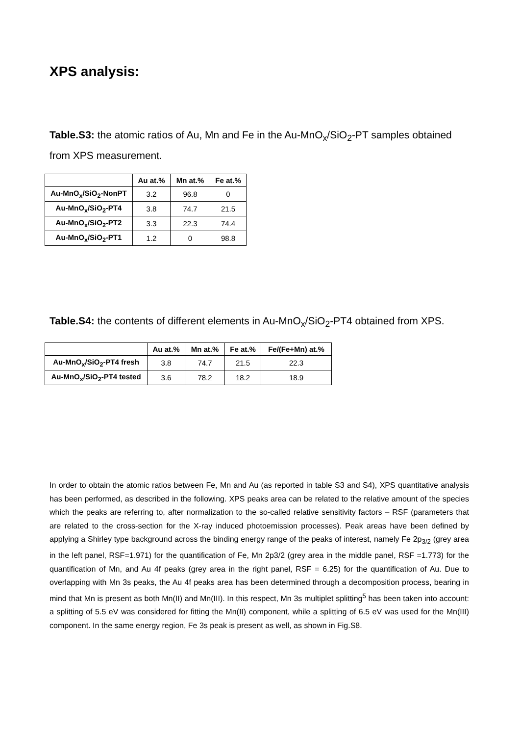XPS analysis:
Table.S3: the atomic ratios of Au, Mn and Fe in the Au-MnO<sub>x</sub>/SiO<sub>2</sub>-PT samples obtained from XPS measurement.
| | Au at.% | Mn at.% | Fe at.% |
| --- | --- | --- | --- |
| Au-MnO<sub>x</sub>/SiO<sub>2</sub>-NonPT | 3.2 | 96.8 | 0 |
| Au-MnO<sub>x</sub>/SiO<sub>2</sub>-PT4 | 3.8 | 74.7 | 21.5 |
| Au-MnO<sub>x</sub>/SiO<sub>2</sub>-PT2 | 3.3 | 22.3 | 74.4 |
| Au-MnO<sub>x</sub>/SiO<sub>2</sub>-PT1 | 1.2 | 0 | 98.8 |
Table.S4: the contents of different elements in Au-MnO<sub>x</sub>/SiO<sub>2</sub>-PT4 obtained from XPS.
| | Au at.% | Mn at.% | Fe at.% | Fe/(Fe+Mn) at.% |
| --- | --- | --- | --- | --- |
| Au-MnO<sub>x</sub>/SiO<sub>2</sub>-PT4 fresh | 3.8 | 74.7 | 21.5 | 22.3 |
| Au-MnO<sub>x</sub>/SiO<sub>2</sub>-PT4 tested | 3.6 | 78.2 | 18.2 | 18.9 |
In order to obtain the atomic ratios between Fe, Mn and Au (as reported in table S3 and S4), XPS quantitative analysis has been performed, as described in the following. XPS peaks area can be related to the relative amount of the species which the peaks are referring to, after normalization to the so-called relative sensitivity factors – RSF (parameters that are related to the cross-section for the X-ray induced photoemission processes). Peak areas have been defined by applying a Shirley type background across the binding energy range of the peaks of interest, namely Fe 2p<sub>3/2</sub> (grey area in the left panel, RSF=1.971) for the quantification of Fe, Mn 2p3/2 (grey area in the middle panel, RSF =1.773) for the quantification of Mn, and Au 4f peaks (grey area in the right panel, RSF = 6.25) for the quantification of Au. Due to overlapping with Mn 3s peaks, the Au 4f peaks area has been determined through a decomposition process, bearing in mind that Mn is present as both Mn(II) and Mn(III). In this respect, Mn 3s multiplet splitting<sup>5</sup> has been taken into account: a splitting of 5.5 eV was considered for fitting the Mn(II) component, while a splitting of 6.5 eV was used for the Mn(III) component. In the same energy region, Fe 3s peak is present as well, as shown in Fig.S8.